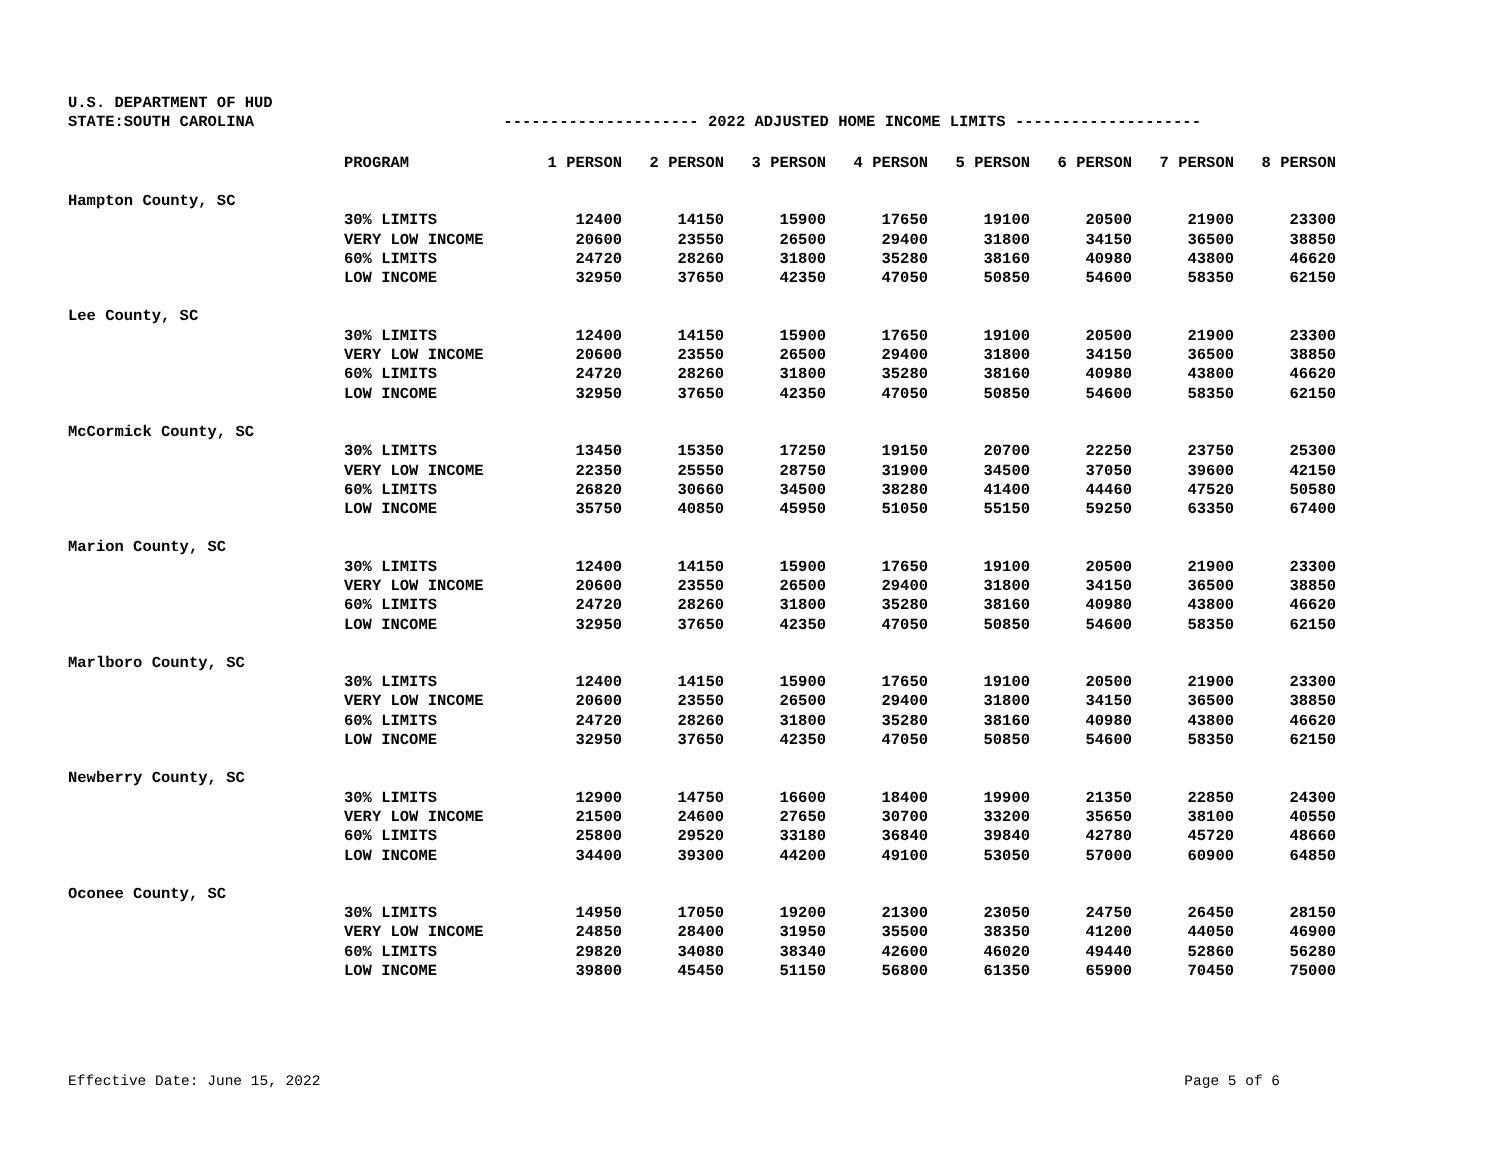U.S. DEPARTMENT OF HUD
STATE:SOUTH CAROLINA --------------------- 2022 ADJUSTED HOME INCOME LIMITS --------------------
| | PROGRAM | 1 PERSON | 2 PERSON | 3 PERSON | 4 PERSON | 5 PERSON | 6 PERSON | 7 PERSON | 8 PERSON |
| --- | --- | --- | --- | --- | --- | --- | --- | --- | --- |
| Hampton County, SC | | | | | | | | | |
| | 30% LIMITS | 12400 | 14150 | 15900 | 17650 | 19100 | 20500 | 21900 | 23300 |
| | VERY LOW INCOME | 20600 | 23550 | 26500 | 29400 | 31800 | 34150 | 36500 | 38850 |
| | 60% LIMITS | 24720 | 28260 | 31800 | 35280 | 38160 | 40980 | 43800 | 46620 |
| | LOW INCOME | 32950 | 37650 | 42350 | 47050 | 50850 | 54600 | 58350 | 62150 |
| Lee County, SC | | | | | | | | | |
| | 30% LIMITS | 12400 | 14150 | 15900 | 17650 | 19100 | 20500 | 21900 | 23300 |
| | VERY LOW INCOME | 20600 | 23550 | 26500 | 29400 | 31800 | 34150 | 36500 | 38850 |
| | 60% LIMITS | 24720 | 28260 | 31800 | 35280 | 38160 | 40980 | 43800 | 46620 |
| | LOW INCOME | 32950 | 37650 | 42350 | 47050 | 50850 | 54600 | 58350 | 62150 |
| McCormick County, SC | | | | | | | | | |
| | 30% LIMITS | 13450 | 15350 | 17250 | 19150 | 20700 | 22250 | 23750 | 25300 |
| | VERY LOW INCOME | 22350 | 25550 | 28750 | 31900 | 34500 | 37050 | 39600 | 42150 |
| | 60% LIMITS | 26820 | 30660 | 34500 | 38280 | 41400 | 44460 | 47520 | 50580 |
| | LOW INCOME | 35750 | 40850 | 45950 | 51050 | 55150 | 59250 | 63350 | 67400 |
| Marion County, SC | | | | | | | | | |
| | 30% LIMITS | 12400 | 14150 | 15900 | 17650 | 19100 | 20500 | 21900 | 23300 |
| | VERY LOW INCOME | 20600 | 23550 | 26500 | 29400 | 31800 | 34150 | 36500 | 38850 |
| | 60% LIMITS | 24720 | 28260 | 31800 | 35280 | 38160 | 40980 | 43800 | 46620 |
| | LOW INCOME | 32950 | 37650 | 42350 | 47050 | 50850 | 54600 | 58350 | 62150 |
| Marlboro County, SC | | | | | | | | | |
| | 30% LIMITS | 12400 | 14150 | 15900 | 17650 | 19100 | 20500 | 21900 | 23300 |
| | VERY LOW INCOME | 20600 | 23550 | 26500 | 29400 | 31800 | 34150 | 36500 | 38850 |
| | 60% LIMITS | 24720 | 28260 | 31800 | 35280 | 38160 | 40980 | 43800 | 46620 |
| | LOW INCOME | 32950 | 37650 | 42350 | 47050 | 50850 | 54600 | 58350 | 62150 |
| Newberry County, SC | | | | | | | | | |
| | 30% LIMITS | 12900 | 14750 | 16600 | 18400 | 19900 | 21350 | 22850 | 24300 |
| | VERY LOW INCOME | 21500 | 24600 | 27650 | 30700 | 33200 | 35650 | 38100 | 40550 |
| | 60% LIMITS | 25800 | 29520 | 33180 | 36840 | 39840 | 42780 | 45720 | 48660 |
| | LOW INCOME | 34400 | 39300 | 44200 | 49100 | 53050 | 57000 | 60900 | 64850 |
| Oconee County, SC | | | | | | | | | |
| | 30% LIMITS | 14950 | 17050 | 19200 | 21300 | 23050 | 24750 | 26450 | 28150 |
| | VERY LOW INCOME | 24850 | 28400 | 31950 | 35500 | 38350 | 41200 | 44050 | 46900 |
| | 60% LIMITS | 29820 | 34080 | 38340 | 42600 | 46020 | 49440 | 52860 | 56280 |
| | LOW INCOME | 39800 | 45450 | 51150 | 56800 | 61350 | 65900 | 70450 | 75000 |
Effective Date: June 15, 2022 Page 5 of 6